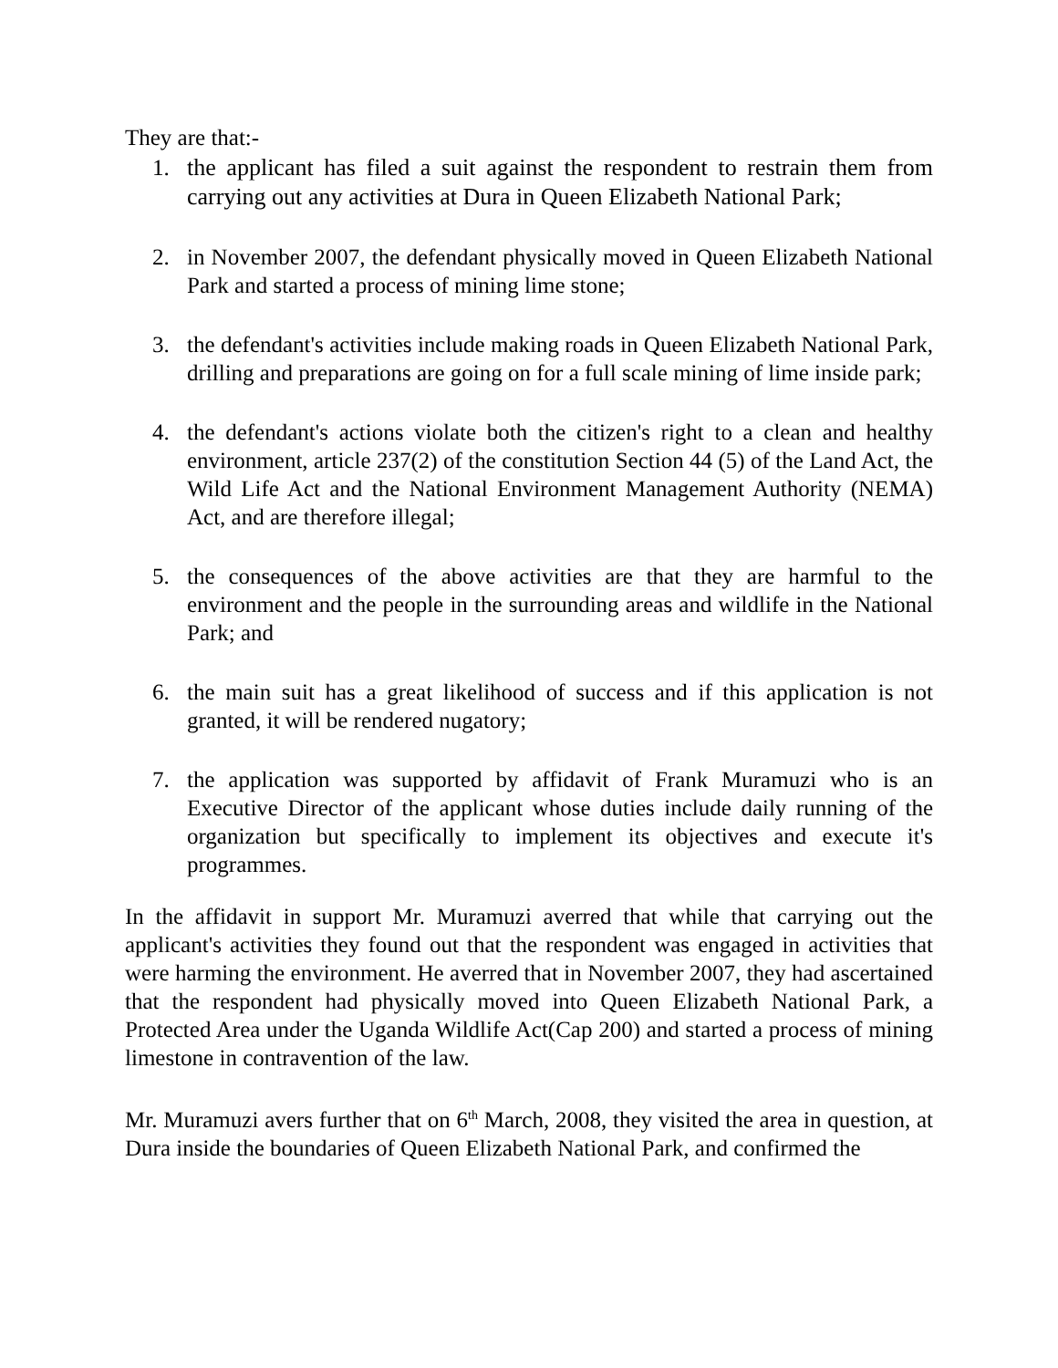They are that:-
1. the applicant has filed a suit against the respondent to restrain them from carrying out any activities at Dura in Queen Elizabeth National Park;
2. in November 2007, the defendant physically moved in Queen Elizabeth National Park and started a process of mining lime stone;
3. the defendant's activities include making roads in Queen Elizabeth National Park, drilling and preparations are going on for a full scale mining of lime inside park;
4. the defendant's actions violate both the citizen's right to a clean and healthy environment, article 237(2) of the constitution Section 44 (5) of the Land Act, the Wild Life Act and the National Environment Management Authority (NEMA) Act, and are therefore illegal;
5. the consequences of the above activities are that they are harmful to the environment and the people in the surrounding areas and wildlife in the National Park; and
6. the main suit has a great likelihood of success and if this application is not granted, it will be rendered nugatory;
7. the application was supported by affidavit of Frank Muramuzi who is an Executive Director of the applicant whose duties include daily running of the organization but specifically to implement its objectives and execute it's programmes.
In the affidavit in support Mr. Muramuzi averred that while that carrying out the applicant's activities they found out that the respondent was engaged in activities that were harming the environment. He averred that in November 2007, they had ascertained that the respondent had physically moved into Queen Elizabeth National Park, a Protected Area under the Uganda Wildlife Act(Cap 200) and started a process of mining limestone in contravention of the law.
Mr. Muramuzi avers further that on 6<sup>th</sup> March, 2008, they visited the area in question, at Dura inside the boundaries of Queen Elizabeth National Park, and confirmed the